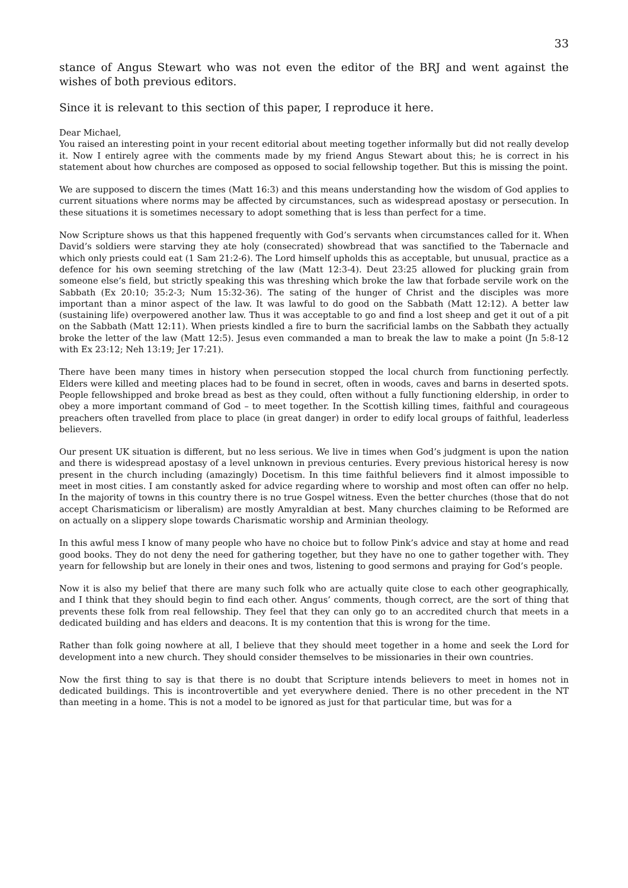33
stance of Angus Stewart who was not even the editor of the BRJ and went against the wishes of both previous editors.
Since it is relevant to this section of this paper, I reproduce it here.
Dear Michael,
You raised an interesting point in your recent editorial about meeting together informally but did not really develop it. Now I entirely agree with the comments made by my friend Angus Stewart about this; he is correct in his statement about how churches are composed as opposed to social fellowship together. But this is missing the point.
We are supposed to discern the times (Matt 16:3) and this means understanding how the wisdom of God applies to current situations where norms may be affected by circumstances, such as widespread apostasy or persecution. In these situations it is sometimes necessary to adopt something that is less than perfect for a time.
Now Scripture shows us that this happened frequently with God’s servants when circumstances called for it. When David’s soldiers were starving they ate holy (consecrated) showbread that was sanctified to the Tabernacle and which only priests could eat (1 Sam 21:2-6). The Lord himself upholds this as acceptable, but unusual, practice as a defence for his own seeming stretching of the law (Matt 12:3-4). Deut 23:25 allowed for plucking grain from someone else’s field, but strictly speaking this was threshing which broke the law that forbade servile work on the Sabbath (Ex 20:10; 35:2-3; Num 15:32-36). The sating of the hunger of Christ and the disciples was more important than a minor aspect of the law. It was lawful to do good on the Sabbath (Matt 12:12). A better law (sustaining life) overpowered another law. Thus it was acceptable to go and find a lost sheep and get it out of a pit on the Sabbath (Matt 12:11). When priests kindled a fire to burn the sacrificial lambs on the Sabbath they actually broke the letter of the law (Matt 12:5). Jesus even commanded a man to break the law to make a point (Jn 5:8-12 with Ex 23:12; Neh 13:19; Jer 17:21).
There have been many times in history when persecution stopped the local church from functioning perfectly. Elders were killed and meeting places had to be found in secret, often in woods, caves and barns in deserted spots. People fellowshipped and broke bread as best as they could, often without a fully functioning eldership, in order to obey a more important command of God – to meet together. In the Scottish killing times, faithful and courageous preachers often travelled from place to place (in great danger) in order to edify local groups of faithful, leaderless believers.
Our present UK situation is different, but no less serious. We live in times when God’s judgment is upon the nation and there is widespread apostasy of a level unknown in previous centuries. Every previous historical heresy is now present in the church including (amazingly) Docetism. In this time faithful believers find it almost impossible to meet in most cities. I am constantly asked for advice regarding where to worship and most often can offer no help. In the majority of towns in this country there is no true Gospel witness. Even the better churches (those that do not accept Charismaticism or liberalism) are mostly Amyraldian at best. Many churches claiming to be Reformed are on actually on a slippery slope towards Charismatic worship and Arminian theology.
In this awful mess I know of many people who have no choice but to follow Pink’s advice and stay at home and read good books. They do not deny the need for gathering together, but they have no one to gather together with. They yearn for fellowship but are lonely in their ones and twos, listening to good sermons and praying for God’s people.
Now it is also my belief that there are many such folk who are actually quite close to each other geographically, and I think that they should begin to find each other. Angus’ comments, though correct, are the sort of thing that prevents these folk from real fellowship. They feel that they can only go to an accredited church that meets in a dedicated building and has elders and deacons. It is my contention that this is wrong for the time.
Rather than folk going nowhere at all, I believe that they should meet together in a home and seek the Lord for development into a new church. They should consider themselves to be missionaries in their own countries.
Now the first thing to say is that there is no doubt that Scripture intends believers to meet in homes not in dedicated buildings. This is incontrovertible and yet everywhere denied. There is no other precedent in the NT than meeting in a home. This is not a model to be ignored as just for that particular time, but was for a